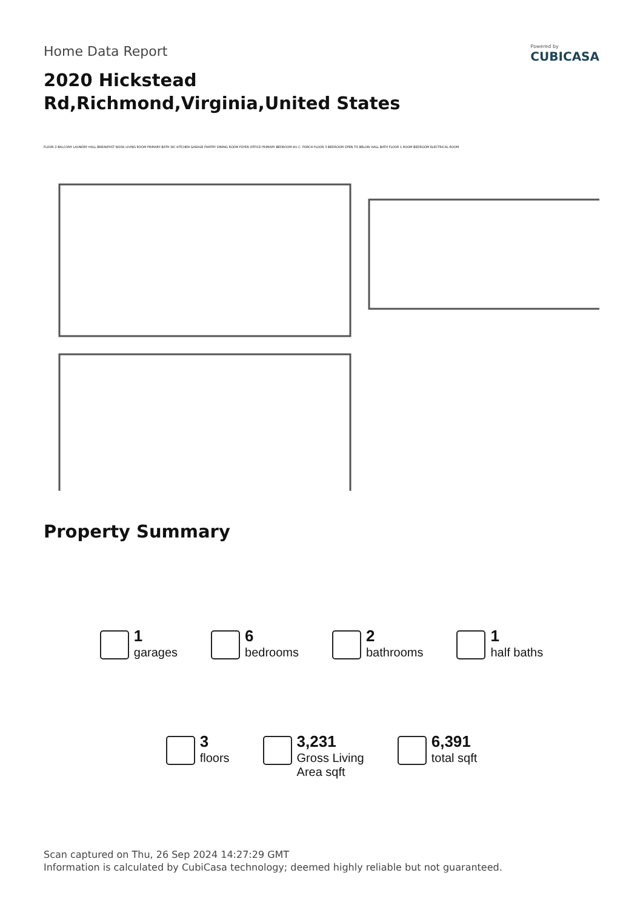Home Data Report
Powered by
CUBICASA
2020 Hickstead Rd,Richmond,Virginia,United States
FLOOR 2 BALCONY LAUNDRY HALL BREAKFAST NOOK LIVING ROOM PRIMARY BATH WC KITCHEN GARAGE PANTRY DINING ROOM FOYER OFFICE PRIMARY BEDROOM W.I.C. PORCH FLOOR 3 BEDROOM OPEN TO BELOW HALL BATH FLOOR 1 ROOM BEDROOM ELECTRICAL ROOM
Property Summary
1
garages
6
bedrooms
2
bathrooms
1
half baths
3
floors
3,231
Gross Living
Area sqft
6,391
total sqft
Scan captured on Thu, 26 Sep 2024 14:27:29 GMT
Information is calculated by CubiCasa technology; deemed highly reliable but not guaranteed.